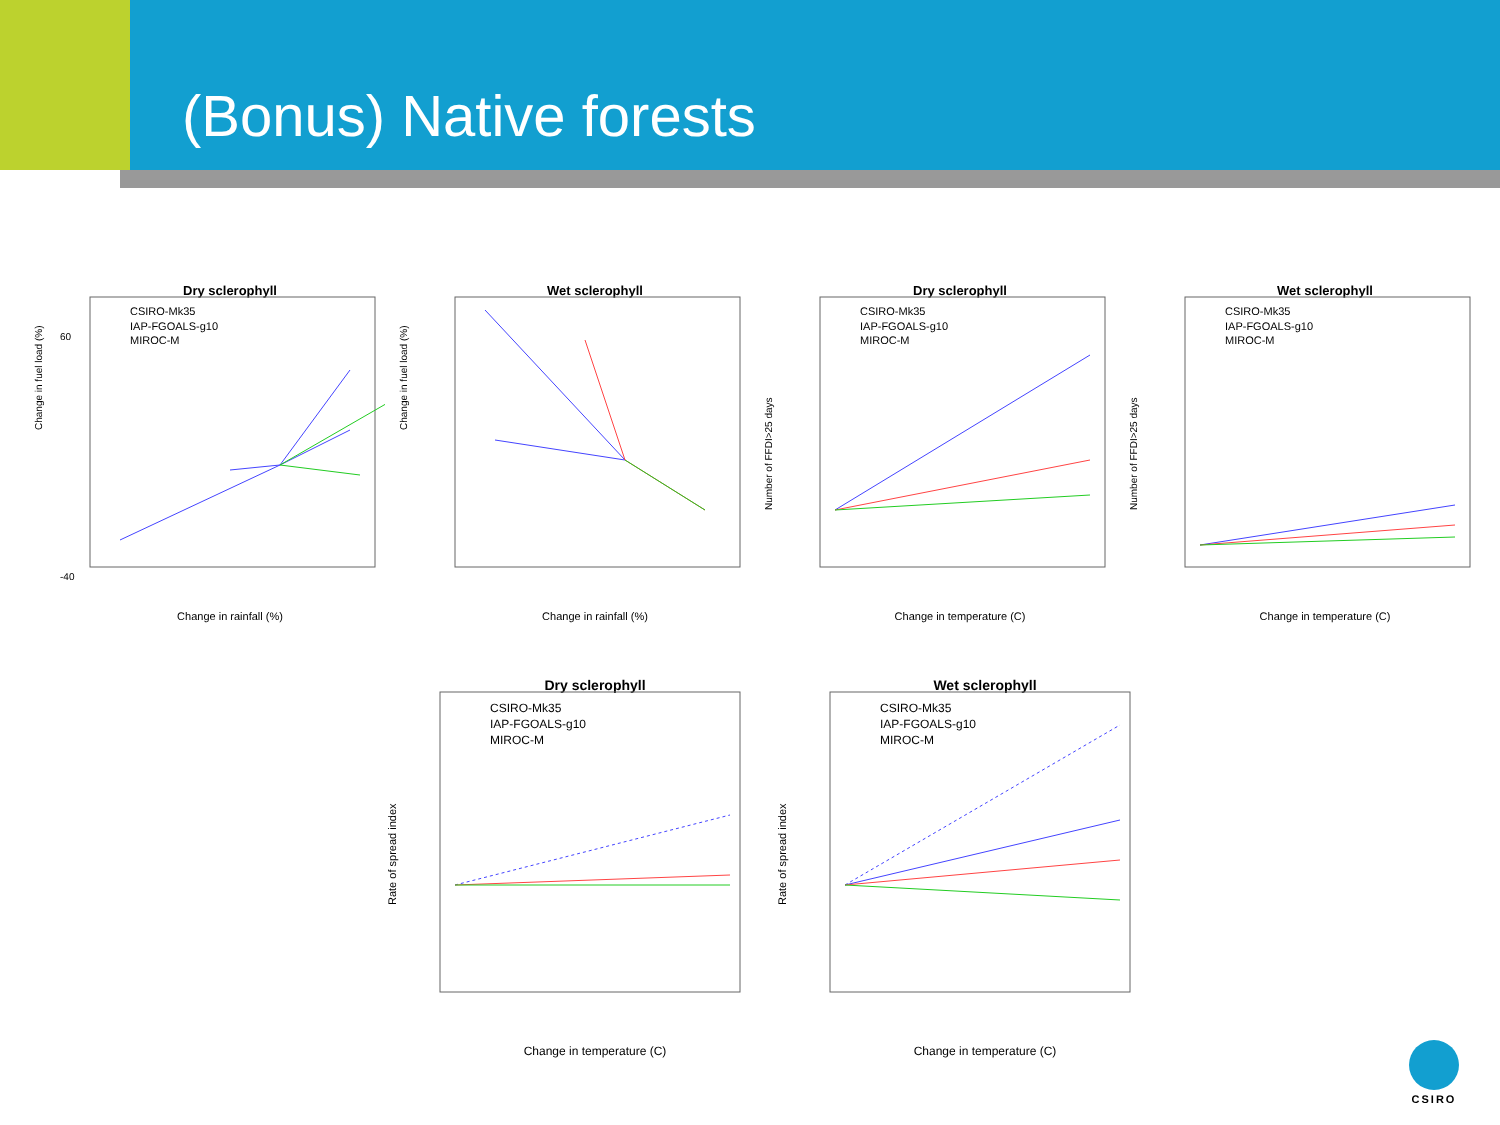(Bonus) Native forests
Dry sclerophyll
CSIRO-Mk35
IAP-FGOALS-g10
MIROC-M
60
-40
Change in rainfall (%)
Change in fuel load (%)
Wet sclerophyll
Change in rainfall (%)
Change in fuel load (%)
Dry sclerophyll
CSIRO-Mk35
IAP-FGOALS-g10
MIROC-M
Change in temperature (C)
Number of FFDI>25 days
Wet sclerophyll
CSIRO-Mk35
IAP-FGOALS-g10
MIROC-M
Change in temperature (C)
Number of FFDI>25 days
Dry sclerophyll
CSIRO-Mk35
IAP-FGOALS-g10
MIROC-M
Change in temperature (C)
Rate of spread index
Wet sclerophyll
CSIRO-Mk35
IAP-FGOALS-g10
MIROC-M
Change in temperature (C)
Rate of spread index
CSIRO